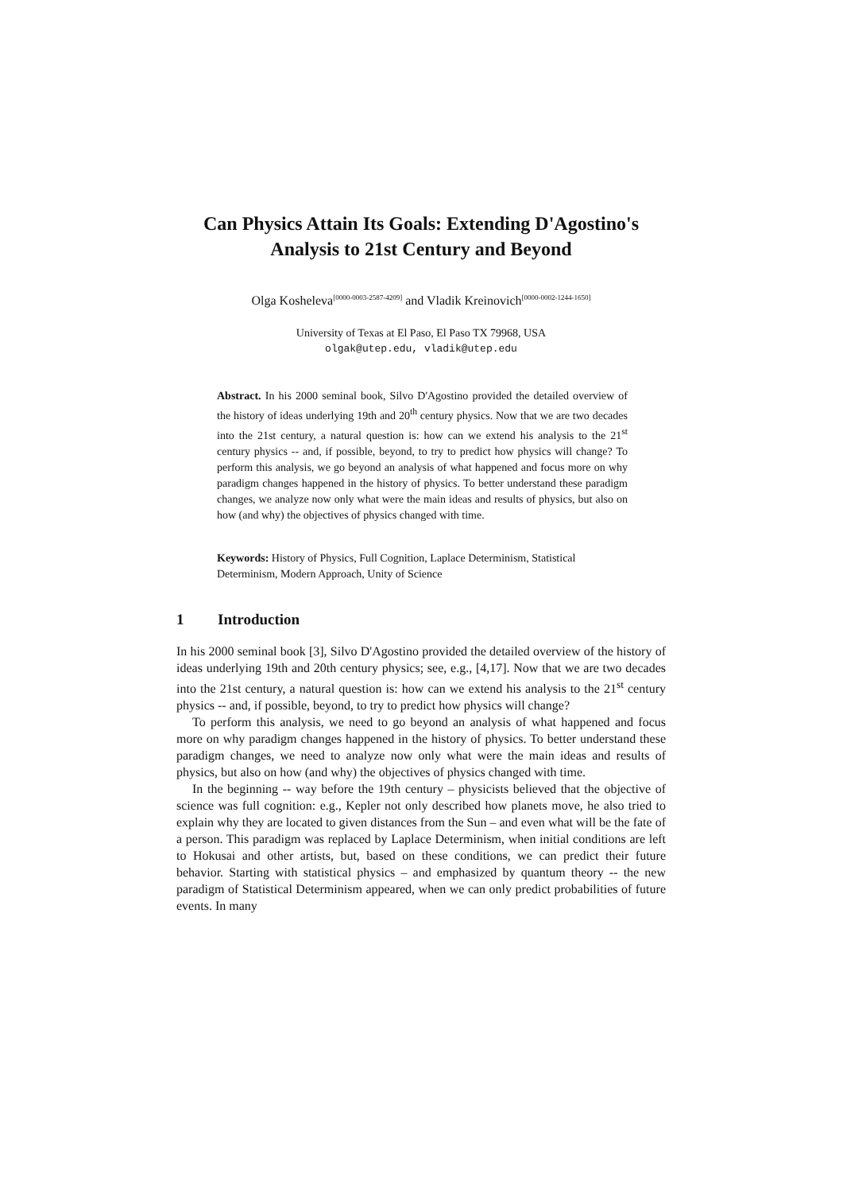Can Physics Attain Its Goals: Extending D'Agostino's Analysis to 21st Century and Beyond
Olga Kosheleva<sup>[0000-0003-2587-4209]</sup> and Vladik Kreinovich<sup>[0000-0002-1244-1650]</sup>
University of Texas at El Paso, El Paso TX 79968, USA
olgak@utep.edu, vladik@utep.edu
Abstract. In his 2000 seminal book, Silvo D'Agostino provided the detailed overview of the history of ideas underlying 19th and 20<sup>th</sup> century physics. Now that we are two decades into the 21st century, a natural question is: how can we extend his analysis to the 21<sup>st</sup> century physics -- and, if possible, beyond, to try to predict how physics will change? To perform this analysis, we go beyond an analysis of what happened and focus more on why paradigm changes happened in the history of physics. To better understand these paradigm changes, we analyze now only what were the main ideas and results of physics, but also on how (and why) the objectives of physics changed with time.
Keywords: History of Physics, Full Cognition, Laplace Determinism, Statistical Determinism, Modern Approach, Unity of Science
1 Introduction
In his 2000 seminal book [3], Silvo D'Agostino provided the detailed overview of the history of ideas underlying 19th and 20th century physics; see, e.g., [4,17]. Now that we are two decades into the 21st century, a natural question is: how can we extend his analysis to the 21<sup>st</sup> century physics -- and, if possible, beyond, to try to predict how physics will change?
To perform this analysis, we need to go beyond an analysis of what happened and focus more on why paradigm changes happened in the history of physics. To better understand these paradigm changes, we need to analyze now only what were the main ideas and results of physics, but also on how (and why) the objectives of physics changed with time.
In the beginning -- way before the 19th century – physicists believed that the objective of science was full cognition: e.g., Kepler not only described how planets move, he also tried to explain why they are located to given distances from the Sun – and even what will be the fate of a person. This paradigm was replaced by Laplace Determinism, when initial conditions are left to Hokusai and other artists, but, based on these conditions, we can predict their future behavior. Starting with statistical physics – and emphasized by quantum theory -- the new paradigm of Statistical Determinism appeared, when we can only predict probabilities of future events. In many